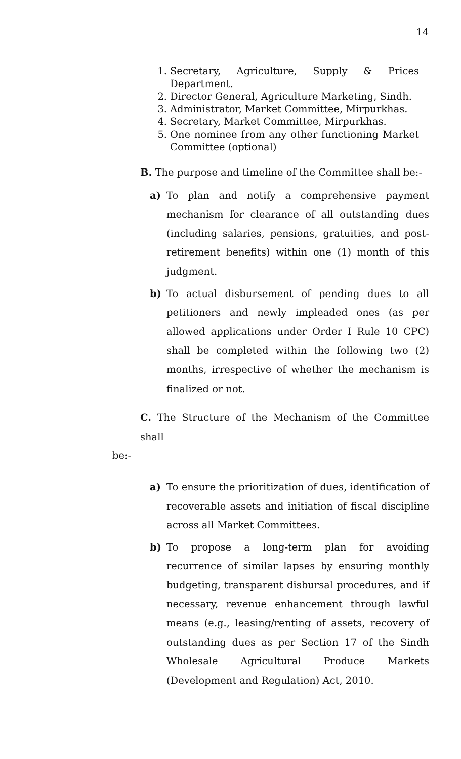14
1. Secretary, Agriculture, Supply & Prices Department.
2. Director General, Agriculture Marketing, Sindh.
3. Administrator, Market Committee, Mirpurkhas.
4. Secretary, Market Committee, Mirpurkhas.
5. One nominee from any other functioning Market Committee (optional)
B. The purpose and timeline of the Committee shall be:-
a) To plan and notify a comprehensive payment mechanism for clearance of all outstanding dues (including salaries, pensions, gratuities, and post-retirement benefits) within one (1) month of this judgment.
b) To actual disbursement of pending dues to all petitioners and newly impleaded ones (as per allowed applications under Order I Rule 10 CPC) shall be completed within the following two (2) months, irrespective of whether the mechanism is finalized or not.
C. The Structure of the Mechanism of the Committee shall
be:-
a) To ensure the prioritization of dues, identification of recoverable assets and initiation of fiscal discipline across all Market Committees.
b) To propose a long-term plan for avoiding recurrence of similar lapses by ensuring monthly budgeting, transparent disbursal procedures, and if necessary, revenue enhancement through lawful means (e.g., leasing/renting of assets, recovery of outstanding dues as per Section 17 of the Sindh Wholesale Agricultural Produce Markets (Development and Regulation) Act, 2010.